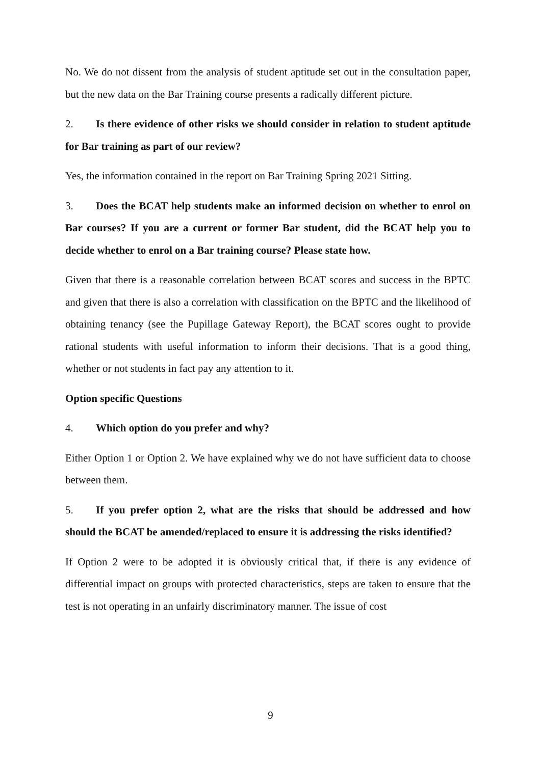No. We do not dissent from the analysis of student aptitude set out in the consultation paper, but the new data on the Bar Training course presents a radically different picture.
2. Is there evidence of other risks we should consider in relation to student aptitude for Bar training as part of our review?
Yes, the information contained in the report on Bar Training Spring 2021 Sitting.
3. Does the BCAT help students make an informed decision on whether to enrol on Bar courses? If you are a current or former Bar student, did the BCAT help you to decide whether to enrol on a Bar training course? Please state how.
Given that there is a reasonable correlation between BCAT scores and success in the BPTC and given that there is also a correlation with classification on the BPTC and the likelihood of obtaining tenancy (see the Pupillage Gateway Report), the BCAT scores ought to provide rational students with useful information to inform their decisions. That is a good thing, whether or not students in fact pay any attention to it.
Option specific Questions
4. Which option do you prefer and why?
Either Option 1 or Option 2. We have explained why we do not have sufficient data to choose between them.
5. If you prefer option 2, what are the risks that should be addressed and how should the BCAT be amended/replaced to ensure it is addressing the risks identified?
If Option 2 were to be adopted it is obviously critical that, if there is any evidence of differential impact on groups with protected characteristics, steps are taken to ensure that the test is not operating in an unfairly discriminatory manner. The issue of cost
9